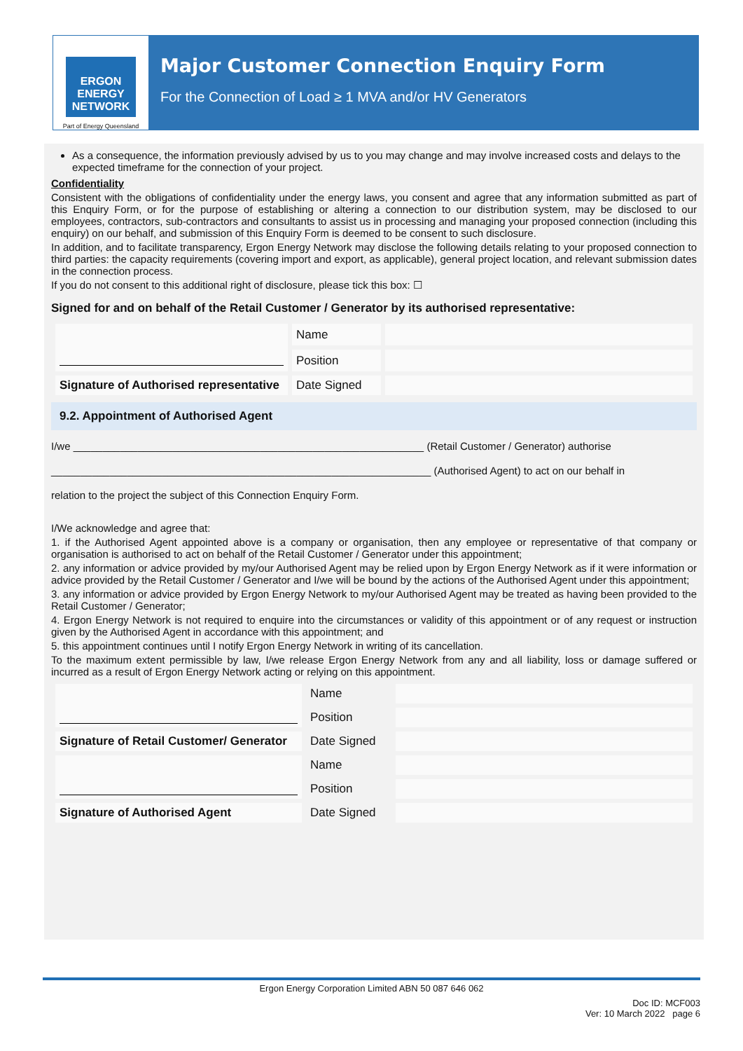ERGON ENERGY
NETWORK
Part of Energy Queensland
Major Customer Connection Enquiry Form
For the Connection of Load ≥ 1 MVA and/or HV Generators
As a consequence, the information previously advised by us to you may change and may involve increased costs and delays to the expected timeframe for the connection of your project.
Confidentiality
Consistent with the obligations of confidentiality under the energy laws, you consent and agree that any information submitted as part of this Enquiry Form, or for the purpose of establishing or altering a connection to our distribution system, may be disclosed to our employees, contractors, sub-contractors and consultants to assist us in processing and managing your proposed connection (including this enquiry) on our behalf, and submission of this Enquiry Form is deemed to be consent to such disclosure.
In addition, and to facilitate transparency, Ergon Energy Network may disclose the following details relating to your proposed connection to third parties: the capacity requirements (covering import and export, as applicable), general project location, and relevant submission dates in the connection process.
If you do not consent to this additional right of disclosure, please tick this box: ☐
Signed for and on behalf of the Retail Customer / Generator by its authorised representative:
| | Name | |
| | Position | |
| Signature of Authorised representative | Date Signed | |
9.2. Appointment of Authorised Agent
I/we ____________________________________________________________ (Retail Customer / Generator) authorise
_________________________________________________________________ (Authorised Agent) to act on our behalf in
relation to the project the subject of this Connection Enquiry Form.
I/We acknowledge and agree that:
1. if the Authorised Agent appointed above is a company or organisation, then any employee or representative of that company or organisation is authorised to act on behalf of the Retail Customer / Generator under this appointment;
2. any information or advice provided by my/our Authorised Agent may be relied upon by Ergon Energy Network as if it were information or advice provided by the Retail Customer / Generator and I/we will be bound by the actions of the Authorised Agent under this appointment;
3. any information or advice provided by Ergon Energy Network to my/our Authorised Agent may be treated as having been provided to the Retail Customer / Generator;
4. Ergon Energy Network is not required to enquire into the circumstances or validity of this appointment or of any request or instruction given by the Authorised Agent in accordance with this appointment; and
5. this appointment continues until I notify Ergon Energy Network in writing of its cancellation.
To the maximum extent permissible by law, I/we release Ergon Energy Network from any and all liability, loss or damage suffered or incurred as a result of Ergon Energy Network acting or relying on this appointment.
| | Name | |
| | Position | |
| Signature of Retail Customer/ Generator | Date Signed | |
| | Name | |
| | Position | |
| Signature of Authorised Agent | Date Signed | |
Ergon Energy Corporation Limited ABN 50 087 646 062
Doc ID: MCF003
Ver: 10 March 2022 page 6